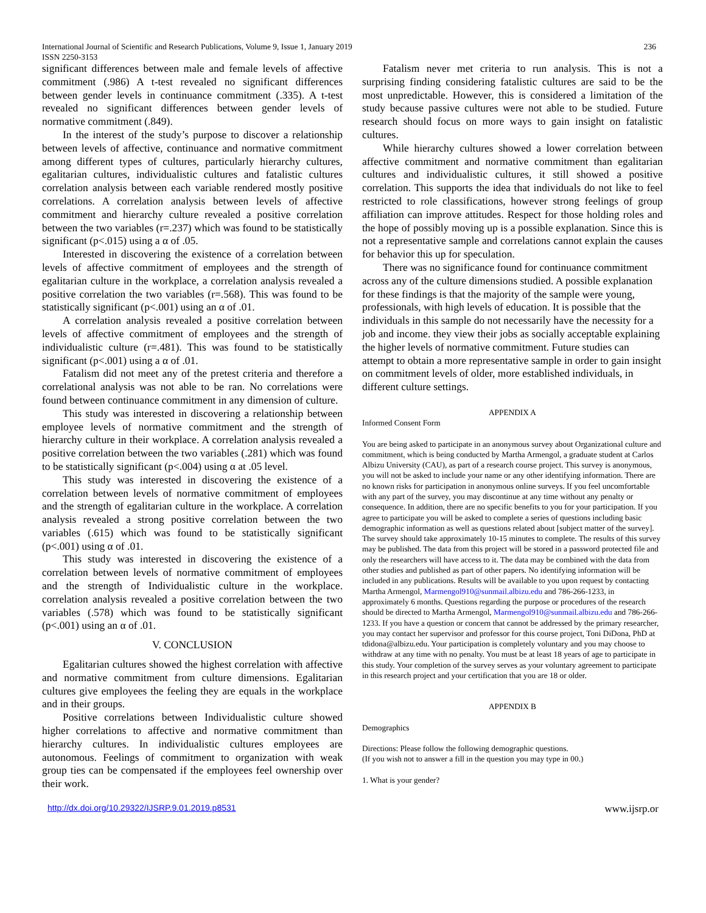International Journal of Scientific and Research Publications, Volume 9, Issue 1, January 2019 236
ISSN 2250-3153
significant differences between male and female levels of affective commitment (.986) A t-test revealed no significant differences between gender levels in continuance commitment (.335). A t-test revealed no significant differences between gender levels of normative commitment (.849).
In the interest of the study’s purpose to discover a relationship between levels of affective, continuance and normative commitment among different types of cultures, particularly hierarchy cultures, egalitarian cultures, individualistic cultures and fatalistic cultures correlation analysis between each variable rendered mostly positive correlations. A correlation analysis between levels of affective commitment and hierarchy culture revealed a positive correlation between the two variables (r=.237) which was found to be statistically significant (p<.015) using a α of .05.
Interested in discovering the existence of a correlation between levels of affective commitment of employees and the strength of egalitarian culture in the workplace, a correlation analysis revealed a positive correlation the two variables (r=.568). This was found to be statistically significant (p<.001) using an α of .01.
A correlation analysis revealed a positive correlation between levels of affective commitment of employees and the strength of individualistic culture (r=.481). This was found to be statistically significant (p<.001) using a α of .01.
Fatalism did not meet any of the pretest criteria and therefore a correlational analysis was not able to be ran. No correlations were found between continuance commitment in any dimension of culture.
This study was interested in discovering a relationship between employee levels of normative commitment and the strength of hierarchy culture in their workplace. A correlation analysis revealed a positive correlation between the two variables (.281) which was found to be statistically significant (p<.004) using α at .05 level.
This study was interested in discovering the existence of a correlation between levels of normative commitment of employees and the strength of egalitarian culture in the workplace. A correlation analysis revealed a strong positive correlation between the two variables (.615) which was found to be statistically significant (p<.001) using α of .01.
This study was interested in discovering the existence of a correlation between levels of normative commitment of employees and the strength of Individualistic culture in the workplace. correlation analysis revealed a positive correlation between the two variables (.578) which was found to be statistically significant (p<.001) using an α of .01.
V. CONCLUSION
Egalitarian cultures showed the highest correlation with affective and normative commitment from culture dimensions. Egalitarian cultures give employees the feeling they are equals in the workplace and in their groups.
Positive correlations between Individualistic culture showed higher correlations to affective and normative commitment than hierarchy cultures. In individualistic cultures employees are autonomous. Feelings of commitment to organization with weak group ties can be compensated if the employees feel ownership over their work.
Fatalism never met criteria to run analysis. This is not a surprising finding considering fatalistic cultures are said to be the most unpredictable. However, this is considered a limitation of the study because passive cultures were not able to be studied. Future research should focus on more ways to gain insight on fatalistic cultures.
While hierarchy cultures showed a lower correlation between affective commitment and normative commitment than egalitarian cultures and individualistic cultures, it still showed a positive correlation. This supports the idea that individuals do not like to feel restricted to role classifications, however strong feelings of group affiliation can improve attitudes. Respect for those holding roles and the hope of possibly moving up is a possible explanation. Since this is not a representative sample and correlations cannot explain the causes for behavior this up for speculation.
There was no significance found for continuance commitment across any of the culture dimensions studied. A possible explanation for these findings is that the majority of the sample were young, professionals, with high levels of education. It is possible that the individuals in this sample do not necessarily have the necessity for a job and income. they view their jobs as socially acceptable explaining the higher levels of normative commitment. Future studies can attempt to obtain a more representative sample in order to gain insight on commitment levels of older, more established individuals, in different culture settings.
APPENDIX A
Informed Consent Form
You are being asked to participate in an anonymous survey about Organizational culture and commitment, which is being conducted by Martha Armengol, a graduate student at Carlos Albizu University (CAU), as part of a research course project. This survey is anonymous, you will not be asked to include your name or any other identifying information. There are no known risks for participation in anonymous online surveys. If you feel uncomfortable with any part of the survey, you may discontinue at any time without any penalty or consequence. In addition, there are no specific benefits to you for your participation. If you agree to participate you will be asked to complete a series of questions including basic demographic information as well as questions related about [subject matter of the survey]. The survey should take approximately 10-15 minutes to complete. The results of this survey may be published. The data from this project will be stored in a password protected file and only the researchers will have access to it. The data may be combined with the data from other studies and published as part of other papers. No identifying information will be included in any publications. Results will be available to you upon request by contacting Martha Armengol, Marmengol910@sunmail.albizu.edu and 786-266-1233, in approximately 6 months. Questions regarding the purpose or procedures of the research should be directed to Martha Armengol, Marmengol910@sunmail.albizu.edu and 786-266-1233. If you have a question or concern that cannot be addressed by the primary researcher, you may contact her supervisor and professor for this course project, Toni DiDona, PhD at tdidona@albizu.edu. Your participation is completely voluntary and you may choose to withdraw at any time with no penalty. You must be at least 18 years of age to participate in this study. Your completion of the survey serves as your voluntary agreement to participate in this research project and your certification that you are 18 or older.
APPENDIX B
Demographics
Directions: Please follow the following demographic questions.
(If you wish not to answer a fill in the question you may type in 00.)
1. What is your gender?
http://dx.doi.org/10.29322/IJSRP.9.01.2019.p8531 www.ijsrp.or